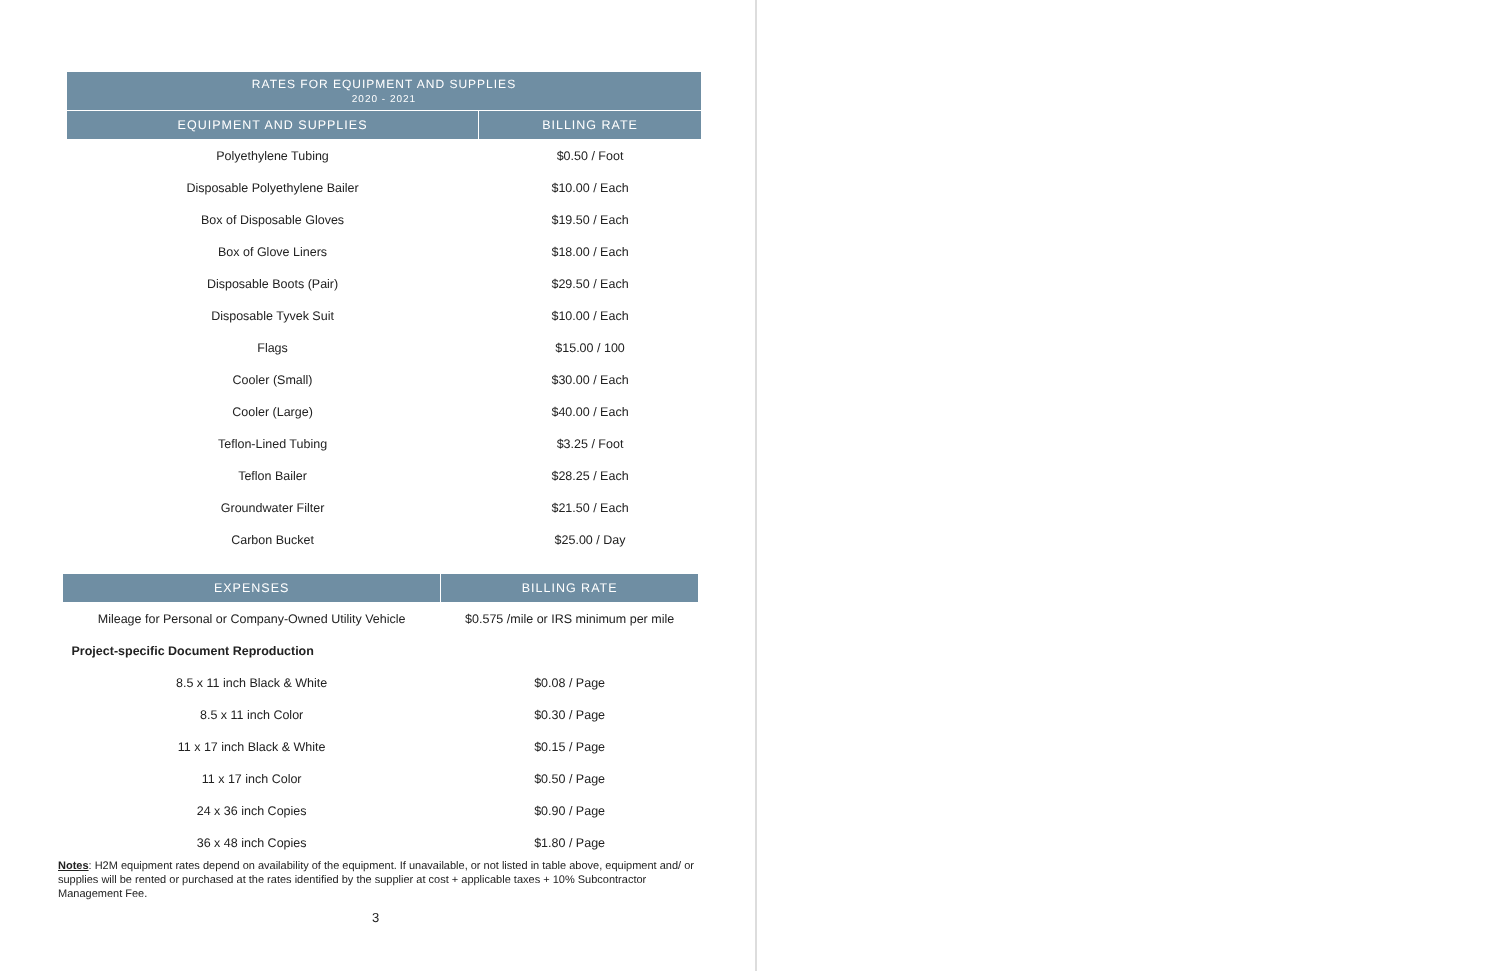| RATES FOR EQUIPMENT AND SUPPLIES 2020 - 2021 | |
| --- | --- |
| EQUIPMENT AND SUPPLIES | BILLING RATE |
| Polyethylene Tubing | $0.50 / Foot |
| Disposable Polyethylene Bailer | $10.00 / Each |
| Box of Disposable Gloves | $19.50 / Each |
| Box of Glove Liners | $18.00 / Each |
| Disposable Boots (Pair) | $29.50 / Each |
| Disposable Tyvek Suit | $10.00 / Each |
| Flags | $15.00 / 100 |
| Cooler (Small) | $30.00 / Each |
| Cooler (Large) | $40.00 / Each |
| Teflon-Lined Tubing | $3.25 / Foot |
| Teflon Bailer | $28.25 / Each |
| Groundwater Filter | $21.50 / Each |
| Carbon Bucket | $25.00 / Day |
| EXPENSES | BILLING RATE |
| --- | --- |
| Mileage for Personal or Company-Owned Utility Vehicle | $0.575 /mile or IRS minimum per mile |
| Project-specific Document Reproduction | |
| 8.5 x 11 inch Black & White | $0.08 / Page |
| 8.5 x 11 inch Color | $0.30 / Page |
| 11 x 17 inch Black & White | $0.15 / Page |
| 11 x 17 inch Color | $0.50 / Page |
| 24 x 36 inch Copies | $0.90 / Page |
| 36 x 48 inch Copies | $1.80 / Page |
Notes: H2M equipment rates depend on availability of the equipment. If unavailable, or not listed in table above, equipment and/ or supplies will be rented or purchased at the rates identified by the supplier at cost + applicable taxes + 10% Subcontractor Management Fee.
3